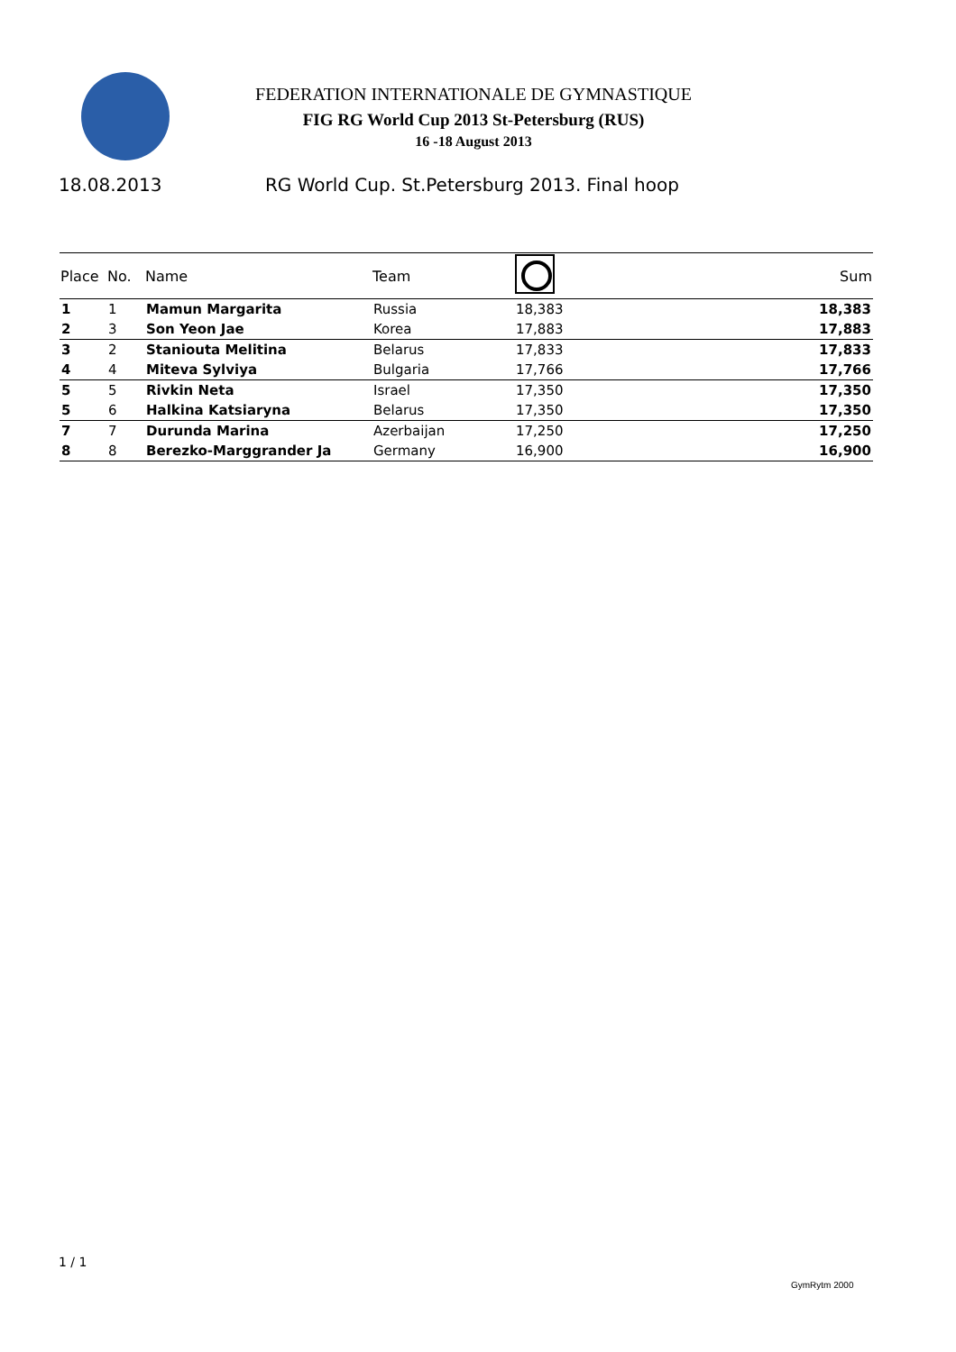FEDERATION INTERNATIONALE DE GYMNASTIQUE
FIG RG World Cup 2013 St-Petersburg (RUS)
16 -18 August 2013
18.08.2013 RG World Cup. St.Petersburg 2013. Final hoop
| Place | No. | Name | Team | | Sum |
| --- | --- | --- | --- | --- | --- |
| 1 | 1 | Mamun Margarita | Russia | 18,383 | 18,383 |
| 2 | 3 | Son Yeon Jae | Korea | 17,883 | 17,883 |
| 3 | 2 | Staniouta Melitina | Belarus | 17,833 | 17,833 |
| 4 | 4 | Miteva Sylviya | Bulgaria | 17,766 | 17,766 |
| 5 | 5 | Rivkin Neta | Israel | 17,350 | 17,350 |
| 5 | 6 | Halkina Katsiaryna | Belarus | 17,350 | 17,350 |
| 7 | 7 | Durunda Marina | Azerbaijan | 17,250 | 17,250 |
| 8 | 8 | Berezko-Marggrander Ja | Germany | 16,900 | 16,900 |
1 / 1
GymRytm 2000